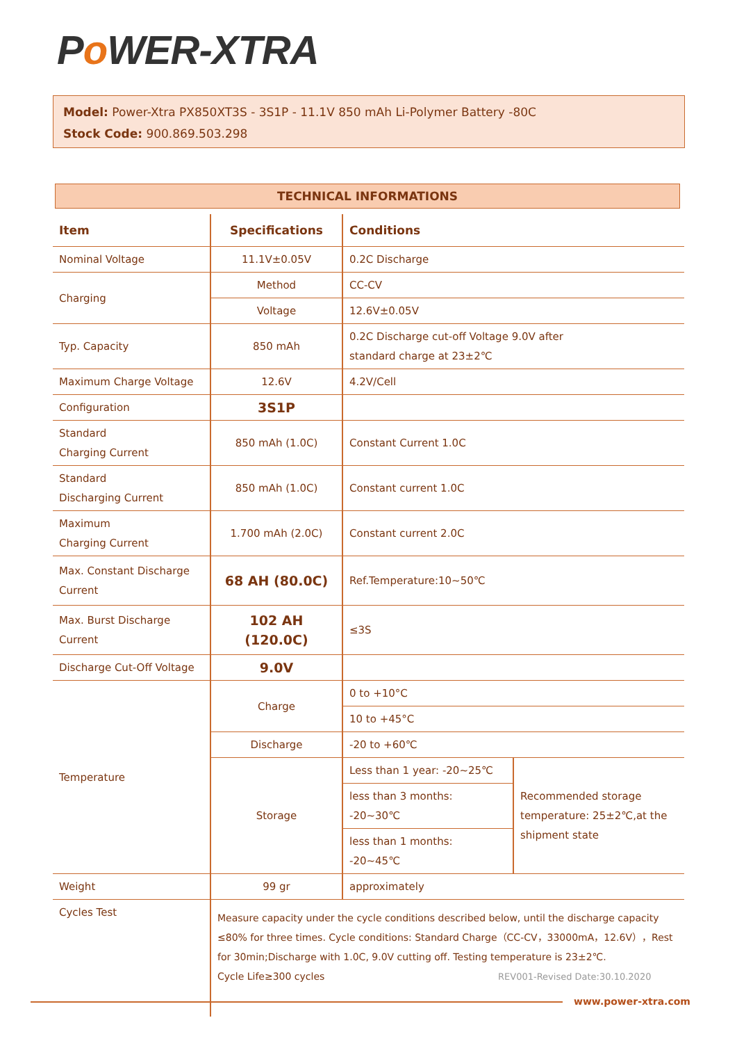Po WER-XTRA
Model: Power-Xtra PX850XT3S - 3S1P - 11.1V 850 mAh Li-Polymer Battery -80C
Stock Code: 900.869.503.298
TECHNICAL INFORMATIONS
| Item | Specifications | Conditions | |
| --- | --- | --- | --- |
| Nominal Voltage | 11.1V±0.05V | 0.2C Discharge | |
| Charging | Method | CC-CV | |
| | Voltage | 12.6V±0.05V | |
| Typ. Capacity | 850 mAh | 0.2C Discharge cut-off Voltage 9.0V after standard charge at 23±2℃ | |
| Maximum Charge Voltage | 12.6V | 4.2V/Cell | |
| Configuration | 3S1P | | |
| Standard Charging Current | 850 mAh (1.0C) | Constant Current 1.0C | |
| Standard Discharging Current | 850 mAh (1.0C) | Constant current 1.0C | |
| Maximum Charging Current | 1.700 mAh (2.0C) | Constant current 2.0C | |
| Max. Constant Discharge Current | 68 AH (80.0C) | Ref.Temperature:10~50℃ | |
| Max. Burst Discharge Current | 102 AH (120.0C) | ≤3S | |
| Discharge Cut-Off Voltage | 9.0V | | |
| Temperature | Charge | 0 to +10°C | |
| | | 10 to +45°C | |
| | Discharge | -20 to +60℃ | |
| | Storage | Less than 1 year: -20~25℃ | Recommended storage temperature: 25±2℃,at the shipment state |
| | | less than 3 months: -20~30℃ | |
| | | less than 1 months: -20~45℃ | |
| Weight | 99 gr | approximately | |
| Cycles Test | Measure capacity under the cycle conditions described below, until the discharge capacity ≤80% for three times. Cycle conditions: Standard Charge（CC-CV，33000mA，12.6V），Rest for 30min;Discharge with 1.0C, 9.0V cutting off. Testing temperature is 23±2℃. Cycle Life≥300 cycles | | |
REV001-Revised Date:30.10.2020
www.power-xtra.com